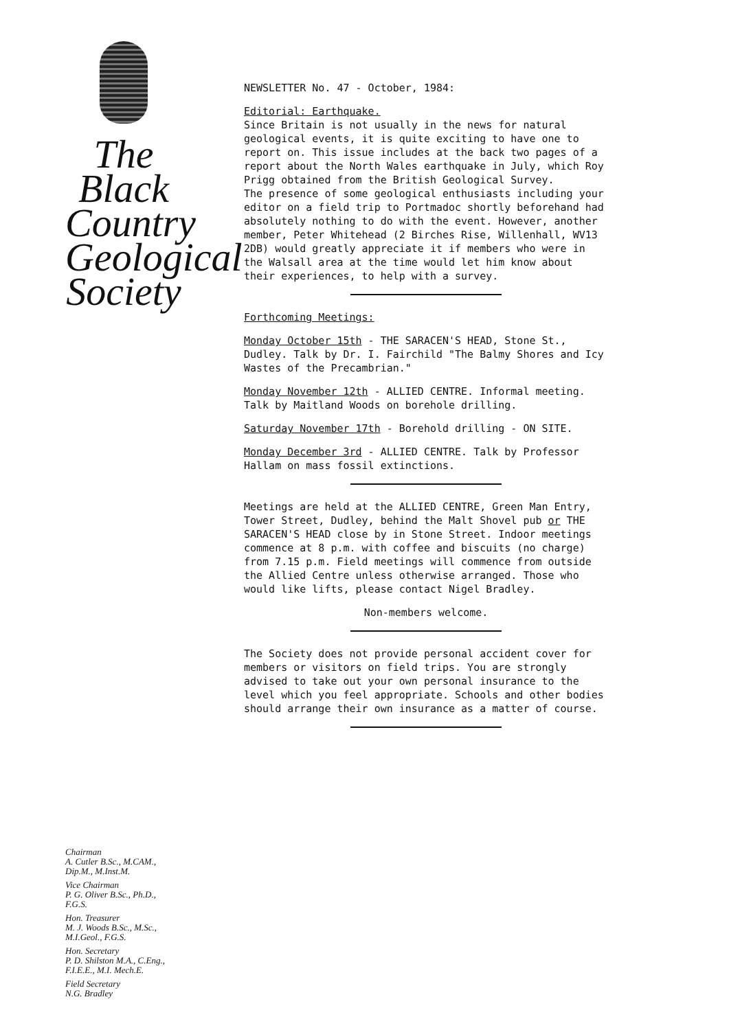The
Black
Country
Geological
Society
Chairman
A. Cutler B.Sc., M.CAM.,
Dip.M., M.Inst.M.
Vice Chairman
P. G. Oliver B.Sc., Ph.D.,
F.G.S.
Hon. Treasurer
M. J. Woods B.Sc., M.Sc.,
M.I.Geol., F.G.S.
Hon. Secretary
P. D. Shilston M.A., C.Eng.,
F.I.E.E., M.I. Mech.E.
Field Secretary
N.G. Bradley
NEWSLETTER No. 47 - October, 1984:
Editorial: Earthquake.
Since Britain is not usually in the news for natural geological events, it is quite exciting to have one to report on. This issue includes at the back two pages of a report about the North Wales earthquake in July, which Roy Prigg obtained from the British Geological Survey.
The presence of some geological enthusiasts including your editor on a field trip to Portmadoc shortly beforehand had absolutely nothing to do with the event. However, another member, Peter Whitehead (2 Birches Rise, Willenhall, WV13 2DB) would greatly appreciate it if members who were in the Walsall area at the time would let him know about their experiences, to help with a survey.
Forthcoming Meetings:
Monday October 15th - THE SARACEN'S HEAD, Stone St., Dudley. Talk by Dr. I. Fairchild "The Balmy Shores and Icy Wastes of the Precambrian."
Monday November 12th - ALLIED CENTRE. Informal meeting. Talk by Maitland Woods on borehole drilling.
Saturday November 17th - Borehold drilling - ON SITE.
Monday December 3rd - ALLIED CENTRE. Talk by Professor Hallam on mass fossil extinctions.
Meetings are held at the ALLIED CENTRE, Green Man Entry, Tower Street, Dudley, behind the Malt Shovel pub or THE SARACEN'S HEAD close by in Stone Street. Indoor meetings commence at 8 p.m. with coffee and biscuits (no charge) from 7.15 p.m. Field meetings will commence from outside the Allied Centre unless otherwise arranged. Those who would like lifts, please contact Nigel Bradley.
Non-members welcome.
The Society does not provide personal accident cover for members or visitors on field trips. You are strongly advised to take out your own personal insurance to the level which you feel appropriate. Schools and other bodies should arrange their own insurance as a matter of course.